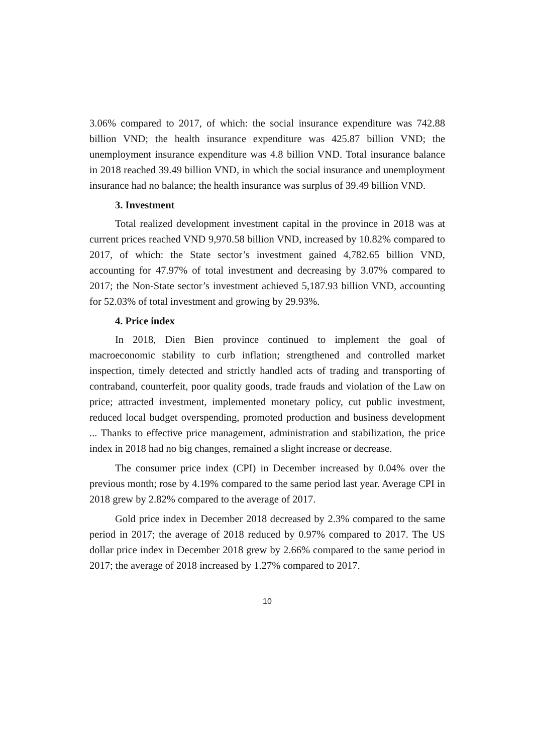3.06% compared to 2017, of which: the social insurance expenditure was 742.88 billion VND; the health insurance expenditure was 425.87 billion VND; the unemployment insurance expenditure was 4.8 billion VND. Total insurance balance in 2018 reached 39.49 billion VND, in which the social insurance and unemployment insurance had no balance; the health insurance was surplus of 39.49 billion VND.
3. Investment
Total realized development investment capital in the province in 2018 was at current prices reached VND 9,970.58 billion VND, increased by 10.82% compared to 2017, of which: the State sector’s investment gained 4,782.65 billion VND, accounting for 47.97% of total investment and decreasing by 3.07% compared to 2017; the Non-State sector’s investment achieved 5,187.93 billion VND, accounting for 52.03% of total investment and growing by 29.93%.
4. Price index
In 2018, Dien Bien province continued to implement the goal of macroeconomic stability to curb inflation; strengthened and controlled market inspection, timely detected and strictly handled acts of trading and transporting of contraband, counterfeit, poor quality goods, trade frauds and violation of the Law on price; attracted investment, implemented monetary policy, cut public investment, reduced local budget overspending, promoted production and business development ... Thanks to effective price management, administration and stabilization, the price index in 2018 had no big changes, remained a slight increase or decrease.
The consumer price index (CPI) in December increased by 0.04% over the previous month; rose by 4.19% compared to the same period last year. Average CPI in 2018 grew by 2.82% compared to the average of 2017.
Gold price index in December 2018 decreased by 2.3% compared to the same period in 2017; the average of 2018 reduced by 0.97% compared to 2017. The US dollar price index in December 2018 grew by 2.66% compared to the same period in 2017; the average of 2018 increased by 1.27% compared to 2017.
10